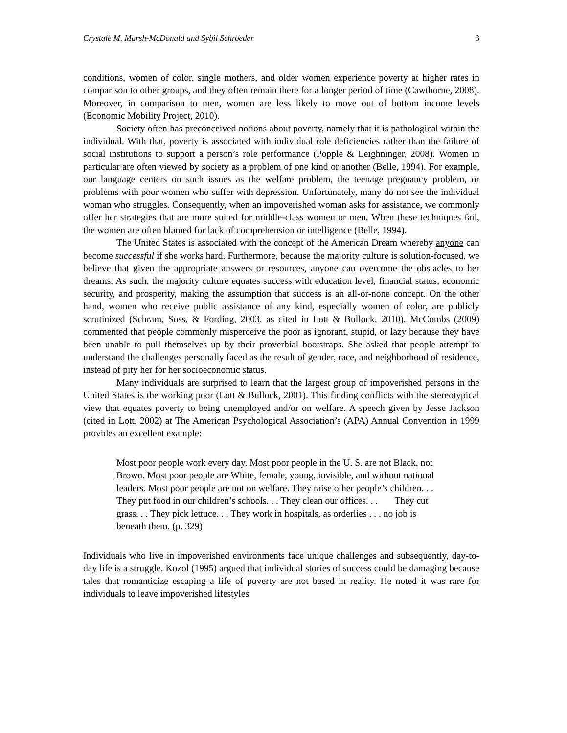Crystale M. Marsh-McDonald and Sybil Schroeder 3
conditions, women of color, single mothers, and older women experience poverty at higher rates in comparison to other groups, and they often remain there for a longer period of time (Cawthorne, 2008). Moreover, in comparison to men, women are less likely to move out of bottom income levels (Economic Mobility Project, 2010).
Society often has preconceived notions about poverty, namely that it is pathological within the individual. With that, poverty is associated with individual role deficiencies rather than the failure of social institutions to support a person’s role performance (Popple & Leighninger, 2008). Women in particular are often viewed by society as a problem of one kind or another (Belle, 1994). For example, our language centers on such issues as the welfare problem, the teenage pregnancy problem, or problems with poor women who suffer with depression. Unfortunately, many do not see the individual woman who struggles. Consequently, when an impoverished woman asks for assistance, we commonly offer her strategies that are more suited for middle-class women or men. When these techniques fail, the women are often blamed for lack of comprehension or intelligence (Belle, 1994).
The United States is associated with the concept of the American Dream whereby anyone can become successful if she works hard. Furthermore, because the majority culture is solution-focused, we believe that given the appropriate answers or resources, anyone can overcome the obstacles to her dreams. As such, the majority culture equates success with education level, financial status, economic security, and prosperity, making the assumption that success is an all-or-none concept. On the other hand, women who receive public assistance of any kind, especially women of color, are publicly scrutinized (Schram, Soss, & Fording, 2003, as cited in Lott & Bullock, 2010). McCombs (2009) commented that people commonly misperceive the poor as ignorant, stupid, or lazy because they have been unable to pull themselves up by their proverbial bootstraps. She asked that people attempt to understand the challenges personally faced as the result of gender, race, and neighborhood of residence, instead of pity her for her socioeconomic status.
Many individuals are surprised to learn that the largest group of impoverished persons in the United States is the working poor (Lott & Bullock, 2001). This finding conflicts with the stereotypical view that equates poverty to being unemployed and/or on welfare. A speech given by Jesse Jackson (cited in Lott, 2002) at The American Psychological Association’s (APA) Annual Convention in 1999 provides an excellent example:
Most poor people work every day. Most poor people in the U. S. are not Black, not Brown. Most poor people are White, female, young, invisible, and without national leaders. Most poor people are not on welfare. They raise other people’s children. . . They put food in our children’s schools. . . They clean our offices. . . They cut grass. . . They pick lettuce. . . They work in hospitals, as orderlies . . . no job is beneath them. (p. 329)
Individuals who live in impoverished environments face unique challenges and subsequently, day-to-day life is a struggle. Kozol (1995) argued that individual stories of success could be damaging because tales that romanticize escaping a life of poverty are not based in reality. He noted it was rare for individuals to leave impoverished lifestyles